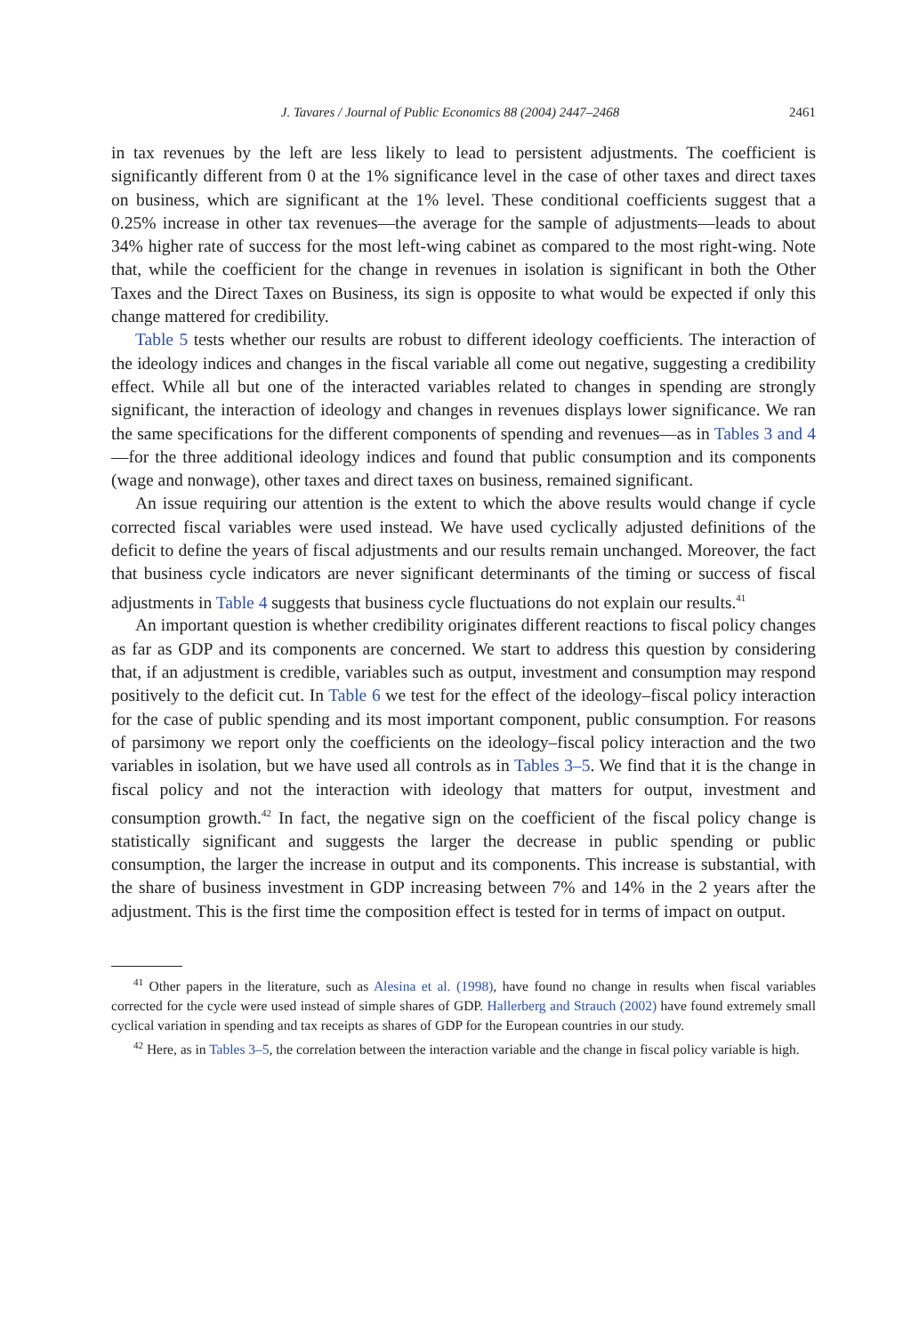J. Tavares / Journal of Public Economics 88 (2004) 2447–2468 2461
in tax revenues by the left are less likely to lead to persistent adjustments. The coefficient is significantly different from 0 at the 1% significance level in the case of other taxes and direct taxes on business, which are significant at the 1% level. These conditional coefficients suggest that a 0.25% increase in other tax revenues—the average for the sample of adjustments—leads to about 34% higher rate of success for the most left-wing cabinet as compared to the most right-wing. Note that, while the coefficient for the change in revenues in isolation is significant in both the Other Taxes and the Direct Taxes on Business, its sign is opposite to what would be expected if only this change mattered for credibility.
Table 5 tests whether our results are robust to different ideology coefficients. The interaction of the ideology indices and changes in the fiscal variable all come out negative, suggesting a credibility effect. While all but one of the interacted variables related to changes in spending are strongly significant, the interaction of ideology and changes in revenues displays lower significance. We ran the same specifications for the different components of spending and revenues—as in Tables 3 and 4—for the three additional ideology indices and found that public consumption and its components (wage and nonwage), other taxes and direct taxes on business, remained significant.
An issue requiring our attention is the extent to which the above results would change if cycle corrected fiscal variables were used instead. We have used cyclically adjusted definitions of the deficit to define the years of fiscal adjustments and our results remain unchanged. Moreover, the fact that business cycle indicators are never significant determinants of the timing or success of fiscal adjustments in Table 4 suggests that business cycle fluctuations do not explain our results.<sup>41</sup>
An important question is whether credibility originates different reactions to fiscal policy changes as far as GDP and its components are concerned. We start to address this question by considering that, if an adjustment is credible, variables such as output, investment and consumption may respond positively to the deficit cut. In Table 6 we test for the effect of the ideology–fiscal policy interaction for the case of public spending and its most important component, public consumption. For reasons of parsimony we report only the coefficients on the ideology–fiscal policy interaction and the two variables in isolation, but we have used all controls as in Tables 3–5. We find that it is the change in fiscal policy and not the interaction with ideology that matters for output, investment and consumption growth.<sup>42</sup> In fact, the negative sign on the coefficient of the fiscal policy change is statistically significant and suggests the larger the decrease in public spending or public consumption, the larger the increase in output and its components. This increase is substantial, with the share of business investment in GDP increasing between 7% and 14% in the 2 years after the adjustment. This is the first time the composition effect is tested for in terms of impact on output.
<sup>41</sup> Other papers in the literature, such as Alesina et al. (1998), have found no change in results when fiscal variables corrected for the cycle were used instead of simple shares of GDP. Hallerberg and Strauch (2002) have found extremely small cyclical variation in spending and tax receipts as shares of GDP for the European countries in our study.
<sup>42</sup> Here, as in Tables 3–5, the correlation between the interaction variable and the change in fiscal policy variable is high.